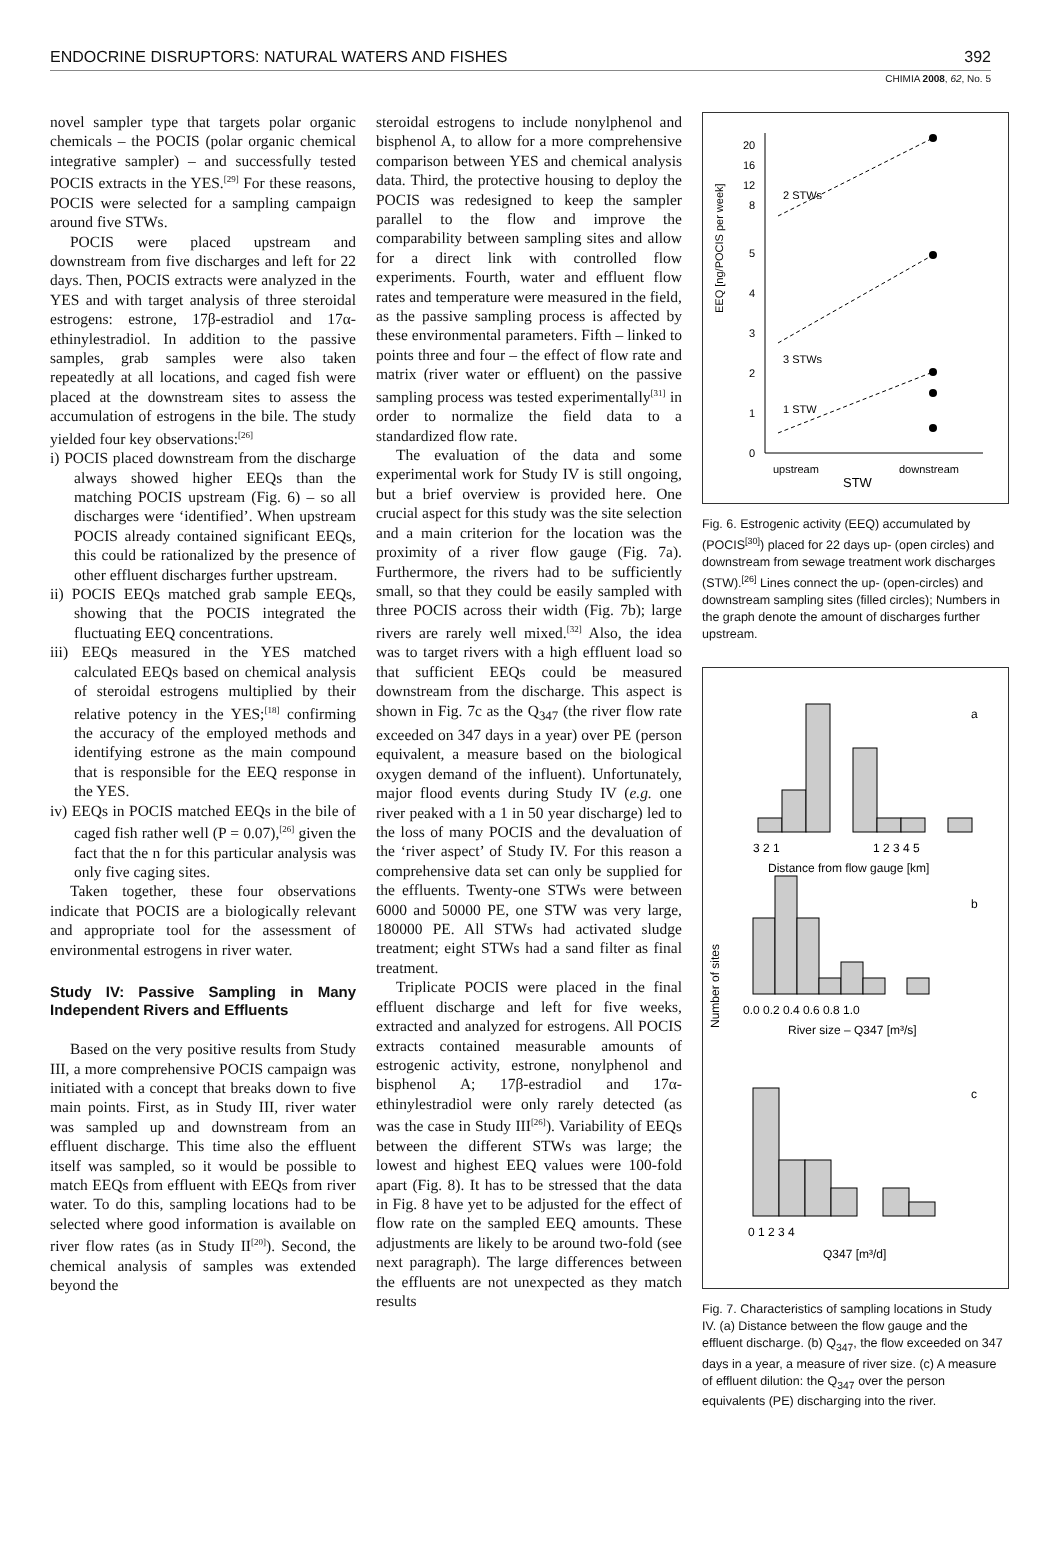ENDOCRINE DISRUPTORS: NATURAL WATERS AND FISHES 392
CHIMIA 2008, 62, No. 5
novel sampler type that targets polar organic chemicals – the POCIS (polar organic chemical integrative sampler) – and successfully tested POCIS extracts in the YES.<sup>[29]</sup> For these reasons, POCIS were selected for a sampling campaign around five STWs.
POCIS were placed upstream and downstream from five discharges and left for 22 days. Then, POCIS extracts were analyzed in the YES and with target analysis of three steroidal estrogens: estrone, 17β-estradiol and 17α-ethinylestradiol. In addition to the passive samples, grab samples were also taken repeatedly at all locations, and caged fish were placed at the downstream sites to assess the accumulation of estrogens in the bile. The study yielded four key observations:<sup>[26]</sup>
i) POCIS placed downstream from the discharge always showed higher EEQs than the matching POCIS upstream (Fig. 6) – so all discharges were ‘identified’. When upstream POCIS already contained significant EEQs, this could be rationalized by the presence of other effluent discharges further upstream.
ii) POCIS EEQs matched grab sample EEQs, showing that the POCIS integrated the fluctuating EEQ concentrations.
iii) EEQs measured in the YES matched calculated EEQs based on chemical analysis of steroidal estrogens multiplied by their relative potency in the YES;<sup>[18]</sup> confirming the accuracy of the employed methods and identifying estrone as the main compound that is responsible for the EEQ response in the YES.
iv) EEQs in POCIS matched EEQs in the bile of caged fish rather well (P = 0.07),<sup>[26]</sup> given the fact that the n for this particular analysis was only five caging sites.
Taken together, these four observations indicate that POCIS are a biologically relevant and appropriate tool for the assessment of environmental estrogens in river water.
Study IV: Passive Sampling in Many Independent Rivers and Effluents
Based on the very positive results from Study III, a more comprehensive POCIS campaign was initiated with a concept that breaks down to five main points. First, as in Study III, river water was sampled up and downstream from an effluent discharge. This time also the effluent itself was sampled, so it would be possible to match EEQs from effluent with EEQs from river water. To do this, sampling locations had to be selected where good information is available on river flow rates (as in Study II<sup>[20]</sup>). Second, the chemical analysis of samples was extended beyond the
steroidal estrogens to include nonylphenol and bisphenol A, to allow for a more comprehensive comparison between YES and chemical analysis data. Third, the protective housing to deploy the POCIS was redesigned to keep the sampler parallel to the flow and improve the comparability between sampling sites and allow for a direct link with controlled flow experiments. Fourth, water and effluent flow rates and temperature were measured in the field, as the passive sampling process is affected by these environmental parameters. Fifth – linked to points three and four – the effect of flow rate and matrix (river water or effluent) on the passive sampling process was tested experimentally<sup>[31]</sup> in order to normalize the field data to a standardized flow rate.
The evaluation of the data and some experimental work for Study IV is still ongoing, but a brief overview is provided here. One crucial aspect for this study was the site selection and a main criterion for the location was the proximity of a river flow gauge (Fig. 7a). Furthermore, the rivers had to be sufficiently small, so that they could be easily sampled with three POCIS across their width (Fig. 7b); large rivers are rarely well mixed.<sup>[32]</sup> Also, the idea was to target rivers with a high effluent load so that sufficient EEQs could be measured downstream from the discharge. This aspect is shown in Fig. 7c as the Q<sub>347</sub> (the river flow rate exceeded on 347 days in a year) over PE (person equivalent, a measure based on the biological oxygen demand of the influent). Unfortunately, major flood events during Study IV (e.g. one river peaked with a 1 in 50 year discharge) led to the loss of many POCIS and the devaluation of the ‘river aspect’ of Study IV. For this reason a comprehensive data set can only be supplied for the effluents. Twenty-one STWs were between 6000 and 50000 PE, one STW was very large, 180000 PE. All STWs had activated sludge treatment; eight STWs had a sand filter as final treatment.
Triplicate POCIS were placed in the final effluent discharge and left for five weeks, extracted and analyzed for estrogens. All POCIS extracts contained measurable amounts of estrogenic activity, estrone, nonylphenol and bisphenol A; 17β-estradiol and 17α-ethinylestradiol were only rarely detected (as was the case in Study III<sup>[26]</sup>). Variability of EEQs between the different STWs was large; the lowest and highest EEQ values were 100-fold apart (Fig. 8). It has to be stressed that the data in Fig. 8 have yet to be adjusted for the effect of flow rate on the sampled EEQ amounts. These adjustments are likely to be around two-fold (see next paragraph). The large differences between the effluents are not unexpected as they match results
EEQ [ng/POCIS per week]
20
16
12
8
5
4
3
2
1
0
2 STWs
3 STWs
1 STW
upstream
downstream
STW
Fig. 6. Estrogenic activity (EEQ) accumulated by (POCIS<sup>[30]</sup>) placed for 22 days up- (open circles) and downstream from sewage treatment work discharges (STW).<sup>[26]</sup> Lines connect the up- (open-circles) and downstream sampling sites (filled circles); Numbers in the graph denote the amount of discharges further upstream.
a
3 2 1
1 2 3 4 5
Distance from flow gauge [km]
b
Number of sites
0.0 0.2 0.4 0.6 0.8 1.0
River size – Q347 [m³/s]
c
0 1 2 3 4
Q347 [m³/d]
Fig. 7. Characteristics of sampling locations in Study IV. (a) Distance between the flow gauge and the effluent discharge. (b) Q<sub>347</sub>, the flow exceeded on 347 days in a year, a measure of river size. (c) A measure of effluent dilution: the Q<sub>347</sub> over the person equivalents (PE) discharging into the river.